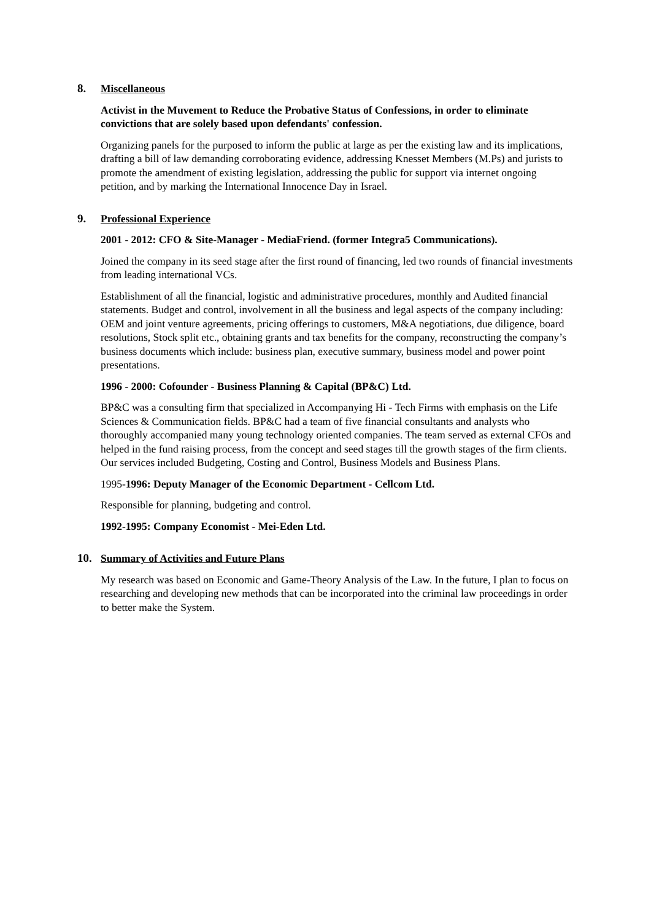8. Miscellaneous
Activist in the Muvement to Reduce the Probative Status of Confessions, in order to eliminate convictions that are solely based upon defendants' confession.
Organizing panels for the purposed to inform the public at large as per the existing law and its implications, drafting a bill of law demanding corroborating evidence, addressing Knesset Members (M.Ps) and jurists to promote the amendment of existing legislation, addressing the public for support via internet ongoing petition, and by marking the International Innocence Day in Israel.
9. Professional Experience
2001 - 2012: CFO & Site-Manager - MediaFriend. (former Integra5 Communications).
Joined the company in its seed stage after the first round of financing, led two rounds of financial investments from leading international VCs.
Establishment of all the financial, logistic and administrative procedures, monthly and Audited financial statements. Budget and control, involvement in all the business and legal aspects of the company including: OEM and joint venture agreements, pricing offerings to customers, M&A negotiations, due diligence, board resolutions, Stock split etc., obtaining grants and tax benefits for the company, reconstructing the company’s business documents which include: business plan, executive summary, business model and power point presentations.
1996 - 2000: Cofounder - Business Planning & Capital (BP&C) Ltd.
BP&C was a consulting firm that specialized in Accompanying Hi - Tech Firms with emphasis on the Life Sciences & Communication fields. BP&C had a team of five financial consultants and analysts who thoroughly accompanied many young technology oriented companies. The team served as external CFOs and helped in the fund raising process, from the concept and seed stages till the growth stages of the firm clients. Our services included Budgeting, Costing and Control, Business Models and Business Plans.
1995-1996: Deputy Manager of the Economic Department - Cellcom Ltd.
Responsible for planning, budgeting and control.
1992-1995: Company Economist - Mei-Eden Ltd.
10. Summary of Activities and Future Plans
My research was based on Economic and Game-Theory Analysis of the Law. In the future, I plan to focus on researching and developing new methods that can be incorporated into the criminal law proceedings in order to better make the System.